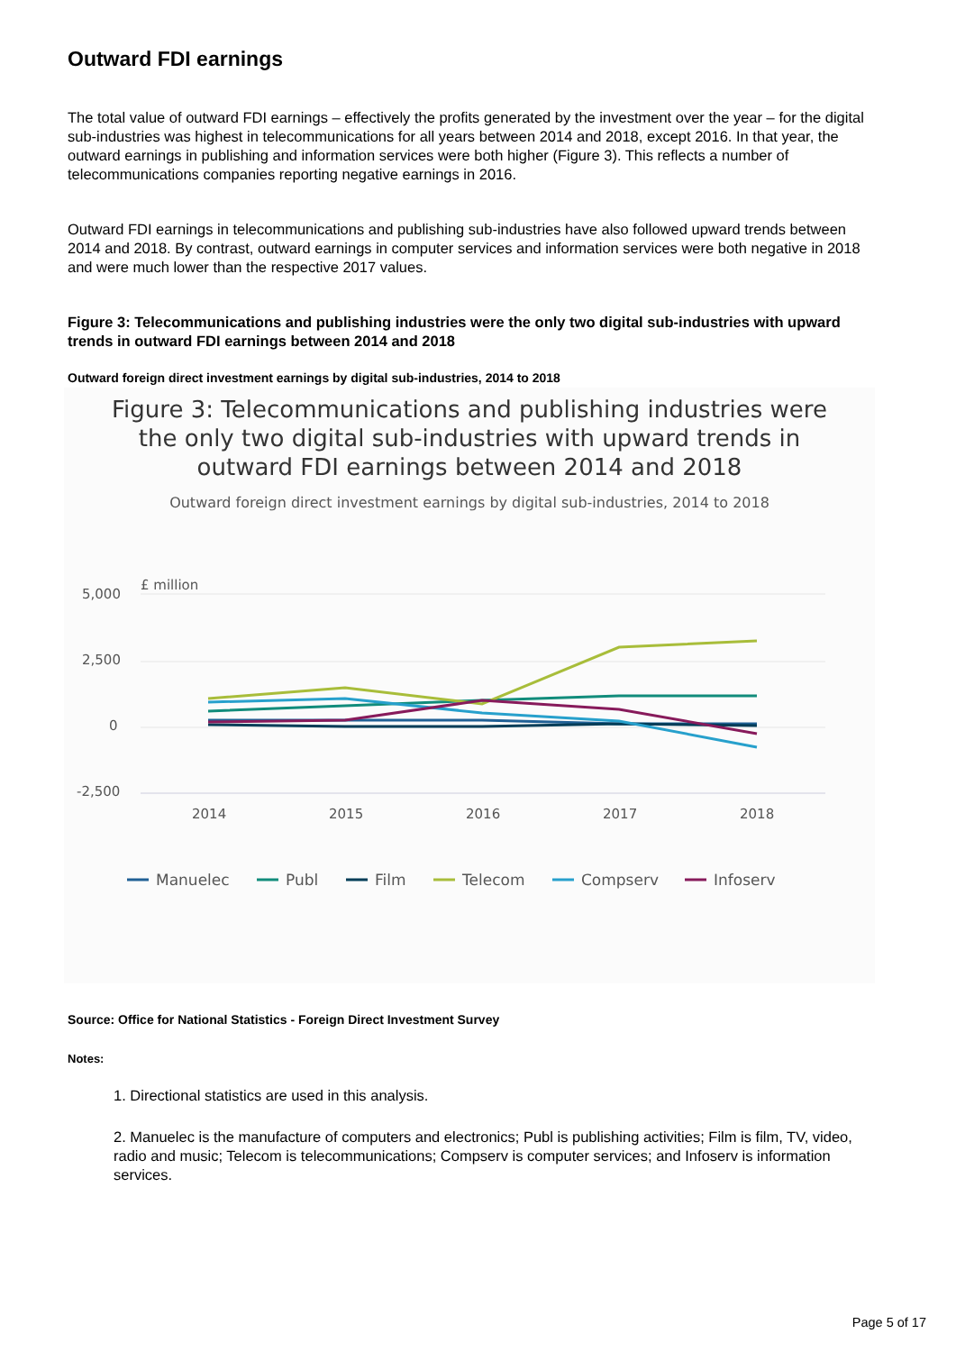Outward FDI earnings
The total value of outward FDI earnings – effectively the profits generated by the investment over the year – for the digital sub-industries was highest in telecommunications for all years between 2014 and 2018, except 2016. In that year, the outward earnings in publishing and information services were both higher (Figure 3). This reflects a number of telecommunications companies reporting negative earnings in 2016.
Outward FDI earnings in telecommunications and publishing sub-industries have also followed upward trends between 2014 and 2018. By contrast, outward earnings in computer services and information services were both negative in 2018 and were much lower than the respective 2017 values.
Figure 3: Telecommunications and publishing industries were the only two digital sub-industries with upward trends in outward FDI earnings between 2014 and 2018
Outward foreign direct investment earnings by digital sub-industries, 2014 to 2018
Figure 3: Telecommunications and publishing industries were
the only two digital sub-industries with upward trends in
outward FDI earnings between 2014 and 2018
Outward foreign direct investment earnings by digital sub-industries, 2014 to 2018
£ million
5,000
2,500
0
-2,500
2014
2015
2016
2017
2018
Manuelec
Publ
Film
Telecom
Compserv
Infoserv
Source: Office for National Statistics - Foreign Direct Investment Survey
Notes:
1. Directional statistics are used in this analysis.
2. Manuelec is the manufacture of computers and electronics; Publ is publishing activities; Film is film, TV, video, radio and music; Telecom is telecommunications; Compserv is computer services; and Infoserv is information services.
Page 5 of 17